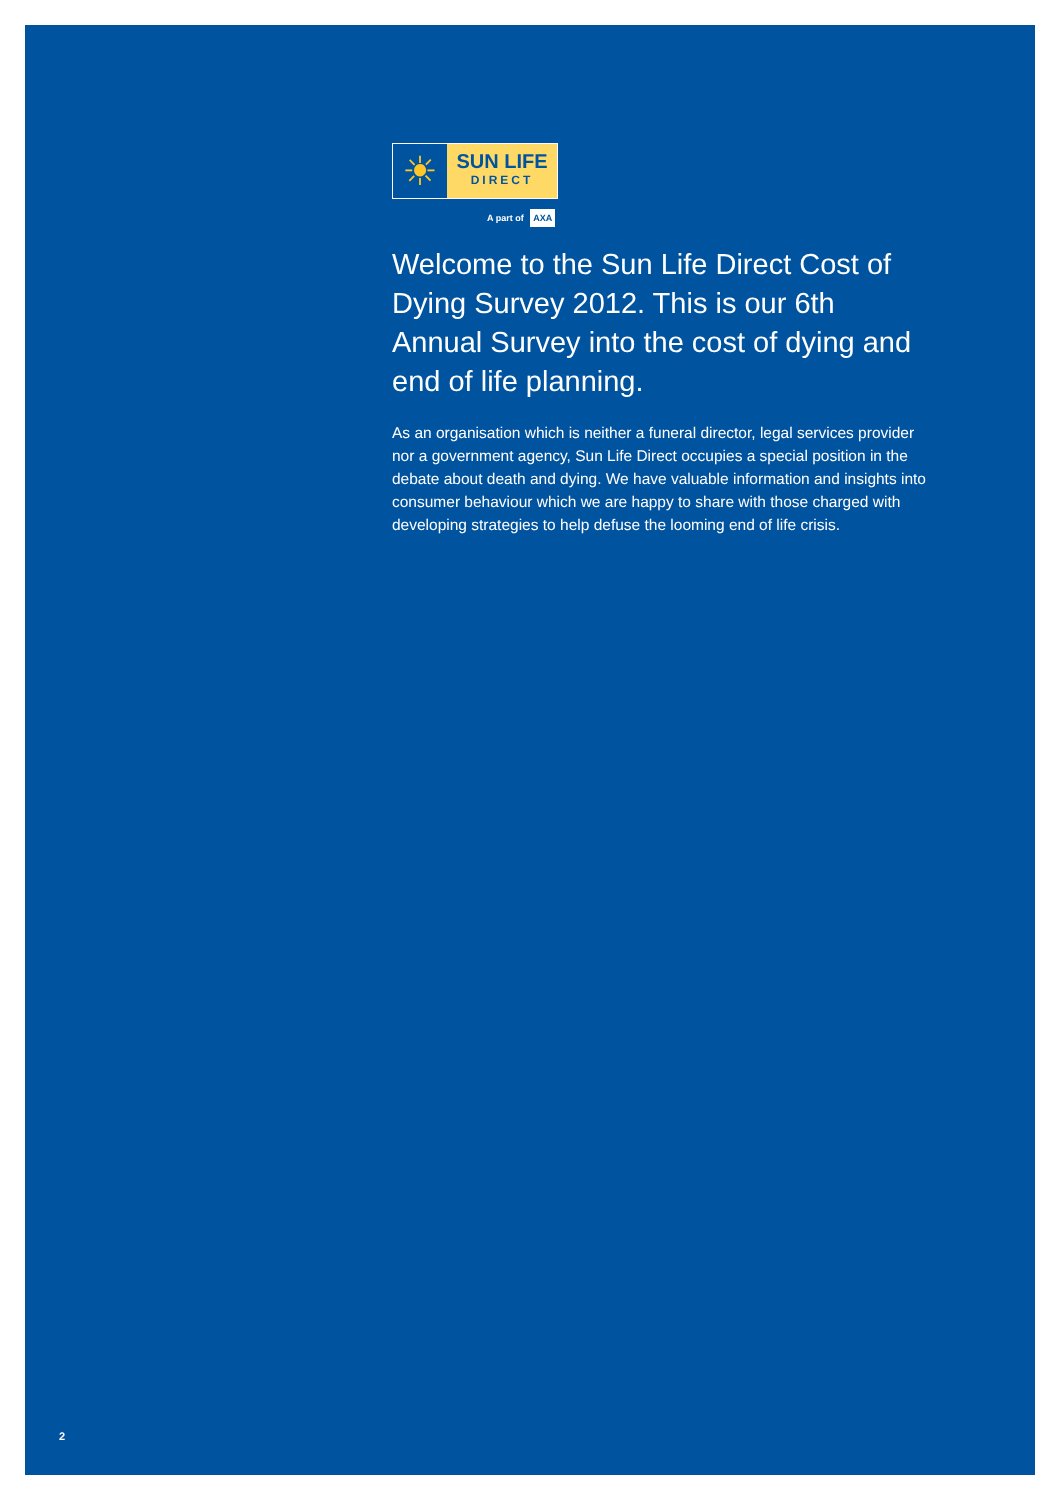☀
SUN LIFE
DIRECT
A part of AXA
Welcome to the Sun Life Direct Cost of Dying Survey 2012. This is our 6th Annual Survey into the cost of dying and end of life planning.
As an organisation which is neither a funeral director, legal services provider nor a government agency, Sun Life Direct occupies a special position in the debate about death and dying. We have valuable information and insights into consumer behaviour which we are happy to share with those charged with developing strategies to help defuse the looming end of life crisis.
2